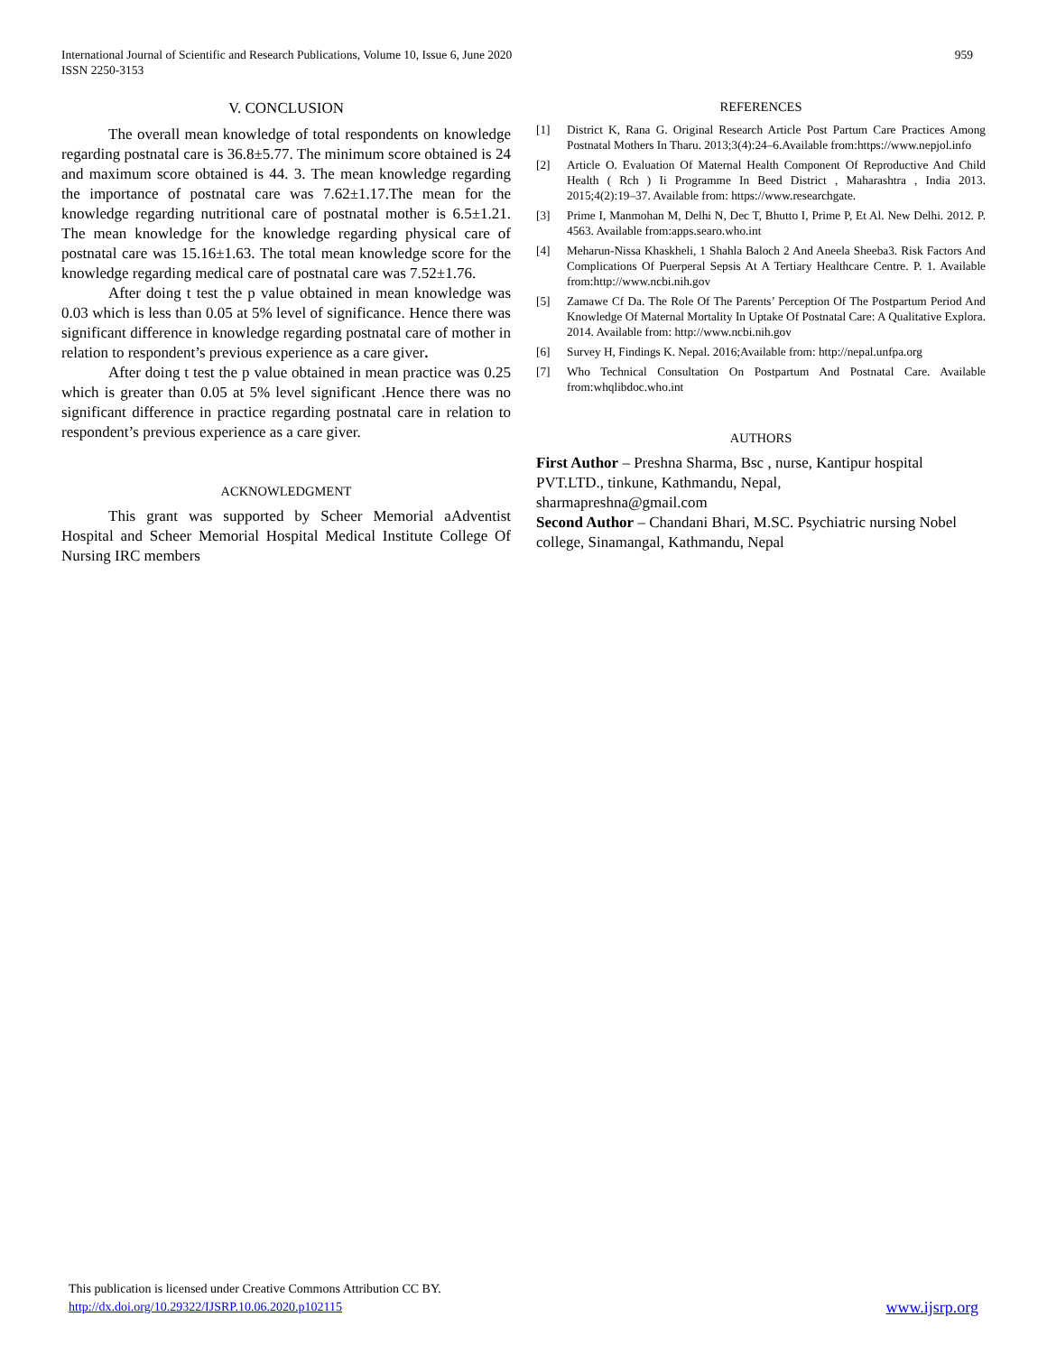International Journal of Scientific and Research Publications, Volume 10, Issue 6, June 2020
ISSN 2250-3153
959
V. CONCLUSION
The overall mean knowledge of total respondents on knowledge regarding postnatal care is 36.8±5.77. The minimum score obtained is 24 and maximum score obtained is 44. 3. The mean knowledge regarding the importance of postnatal care was 7.62±1.17.The mean for the knowledge regarding nutritional care of postnatal mother is 6.5±1.21. The mean knowledge for the knowledge regarding physical care of postnatal care was 15.16±1.63. The total mean knowledge score for the knowledge regarding medical care of postnatal care was 7.52±1.76.
After doing t test the p value obtained in mean knowledge was 0.03 which is less than 0.05 at 5% level of significance. Hence there was significant difference in knowledge regarding postnatal care of mother in relation to respondent’s previous experience as a care giver.
After doing t test the p value obtained in mean practice was 0.25 which is greater than 0.05 at 5% level significant .Hence there was no significant difference in practice regarding postnatal care in relation to respondent’s previous experience as a care giver.
ACKNOWLEDGMENT
This grant was supported by Scheer Memorial aAdventist Hospital and Scheer Memorial Hospital Medical Institute College Of Nursing IRC members
REFERENCES
[1] District K, Rana G. Original Research Article Post Partum Care Practices Among Postnatal Mothers In Tharu. 2013;3(4):24–6.Available from:https://www.nepjol.info
[2] Article O. Evaluation Of Maternal Health Component Of Reproductive And Child Health ( Rch ) Ii Programme In Beed District , Maharashtra , India 2013. 2015;4(2):19–37. Available from: https://www.researchgate.
[3] Prime I, Manmohan M, Delhi N, Dec T, Bhutto I, Prime P, Et Al. New Delhi. 2012. P. 4563. Available from:apps.searo.who.int
[4] Meharun-Nissa Khaskheli, 1 Shahla Baloch 2 And Aneela Sheeba3. Risk Factors And Complications Of Puerperal Sepsis At A Tertiary Healthcare Centre. P. 1. Available from:http://www.ncbi.nih.gov
[5] Zamawe Cf Da. The Role Of The Parents’ Perception Of The Postpartum Period And Knowledge Of Maternal Mortality In Uptake Of Postnatal Care: A Qualitative Explora. 2014. Available from: http://www.ncbi.nih.gov
[6] Survey H, Findings K. Nepal. 2016;Available from: http://nepal.unfpa.org
[7] Who Technical Consultation On Postpartum And Postnatal Care. Available from:whqlibdoc.who.int
AUTHORS
First Author – Preshna Sharma, Bsc , nurse, Kantipur hospital PVT.LTD., tinkune, Kathmandu, Nepal,
sharmapreshna@gmail.com
Second Author – Chandani Bhari, M.SC. Psychiatric nursing Nobel college, Sinamangal, Kathmandu, Nepal
This publication is licensed under Creative Commons Attribution CC BY.
http://dx.doi.org/10.29322/IJSRP.10.06.2020.p102115 www.ijsrp.org